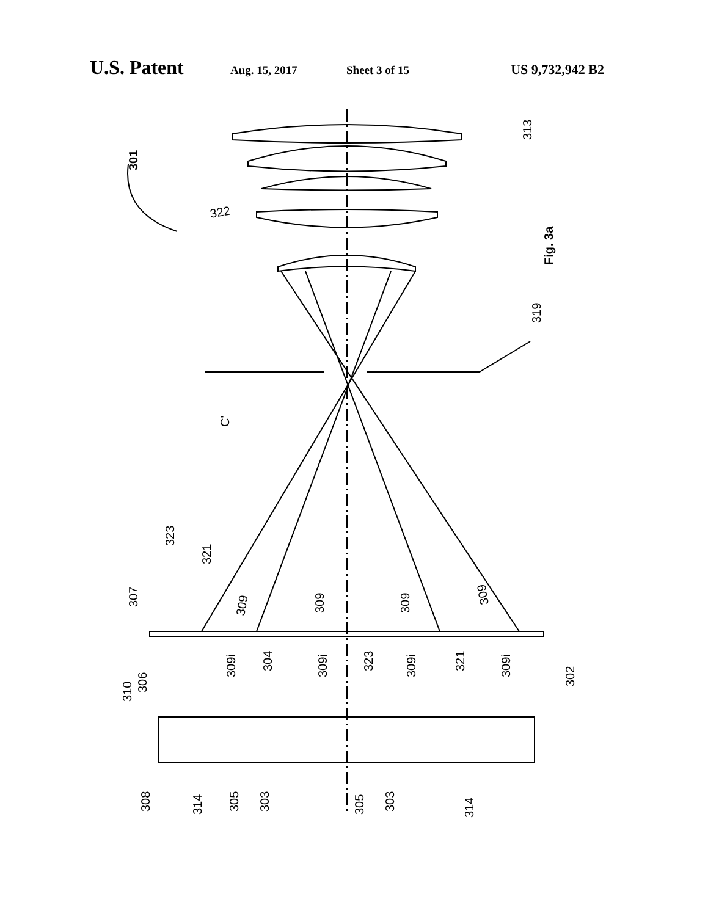U.S. Patent Aug. 15, 2017 Sheet 3 of 15 US 9,732,942 B2
301
322
313
Fig. 3a
319
C'
307
323
321
309
309
309
309
309i
309i
309i
309i
304
323
321
302
310
306
308
314
305
303
305
303
314